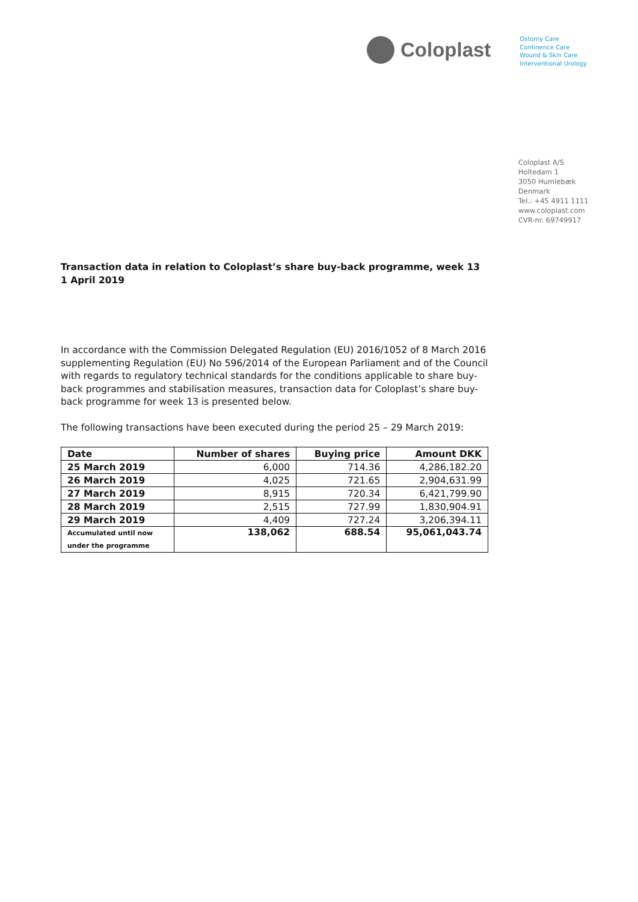Coloplast
Ostomy Care
Continence Care
Wound & Skin Care
Interventional Urology
Coloplast A/S
Holtedam 1
3050 Humlebæk
Denmark
Tel.: +45 4911 1111
www.coloplast.com
CVR-nr. 69749917
Transaction data in relation to Coloplast’s share buy-back programme, week 13
1 April 2019
In accordance with the Commission Delegated Regulation (EU) 2016/1052 of 8 March 2016 supplementing Regulation (EU) No 596/2014 of the European Parliament and of the Council with regards to regulatory technical standards for the conditions applicable to share buy-back programmes and stabilisation measures, transaction data for Coloplast’s share buy-back programme for week 13 is presented below.
The following transactions have been executed during the period 25 – 29 March 2019:
| Date | Number of shares | Buying price | Amount DKK |
| --- | --- | --- | --- |
| 25 March 2019 | 6,000 | 714.36 | 4,286,182.20 |
| 26 March 2019 | 4,025 | 721.65 | 2,904,631.99 |
| 27 March 2019 | 8,915 | 720.34 | 6,421,799.90 |
| 28 March 2019 | 2,515 | 727.99 | 1,830,904.91 |
| 29 March 2019 | 4,409 | 727.24 | 3,206,394.11 |
| Accumulated until now under the programme | 138,062 | 688.54 | 95,061,043.74 |